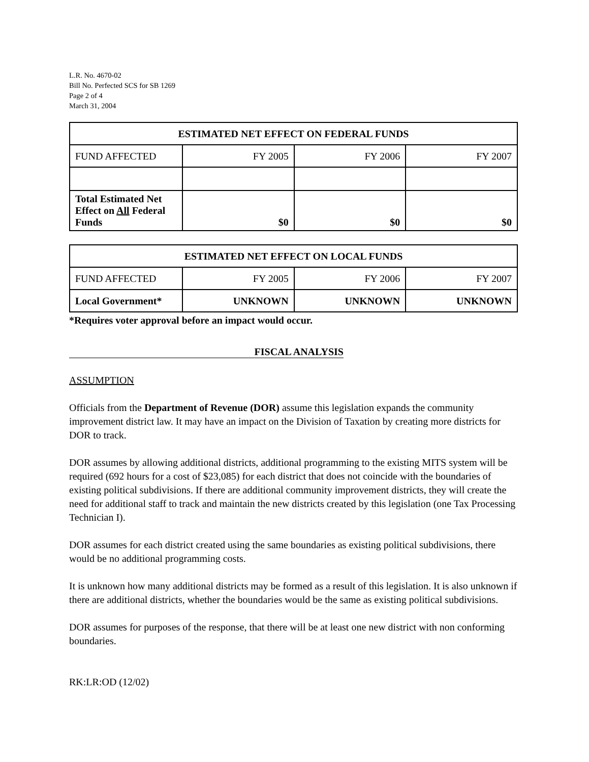L.R. No. 4670-02
Bill No. Perfected SCS for SB 1269
Page 2 of 4
March 31, 2004
| ESTIMATED NET EFFECT ON FEDERAL FUNDS | | | |
| --- | --- | --- | --- |
| FUND AFFECTED | FY 2005 | FY 2006 | FY 2007 |
| Total Estimated Net Effect on All Federal Funds | $0 | $0 | $0 |
| ESTIMATED NET EFFECT ON LOCAL FUNDS | | | |
| --- | --- | --- | --- |
| FUND AFFECTED | FY 2005 | FY 2006 | FY 2007 |
| Local Government* | UNKNOWN | UNKNOWN | UNKNOWN |
*Requires voter approval before an impact would occur.
FISCAL ANALYSIS
ASSUMPTION
Officials from the Department of Revenue (DOR) assume this legislation expands the community improvement district law. It may have an impact on the Division of Taxation by creating more districts for DOR to track.
DOR assumes by allowing additional districts, additional programming to the existing MITS system will be required (692 hours for a cost of $23,085) for each district that does not coincide with the boundaries of existing political subdivisions. If there are additional community improvement districts, they will create the need for additional staff to track and maintain the new districts created by this legislation (one Tax Processing Technician I).
DOR assumes for each district created using the same boundaries as existing political subdivisions, there would be no additional programming costs.
It is unknown how many additional districts may be formed as a result of this legislation. It is also unknown if there are additional districts, whether the boundaries would be the same as existing political subdivisions.
DOR assumes for purposes of the response, that there will be at least one new district with non conforming boundaries.
RK:LR:OD (12/02)